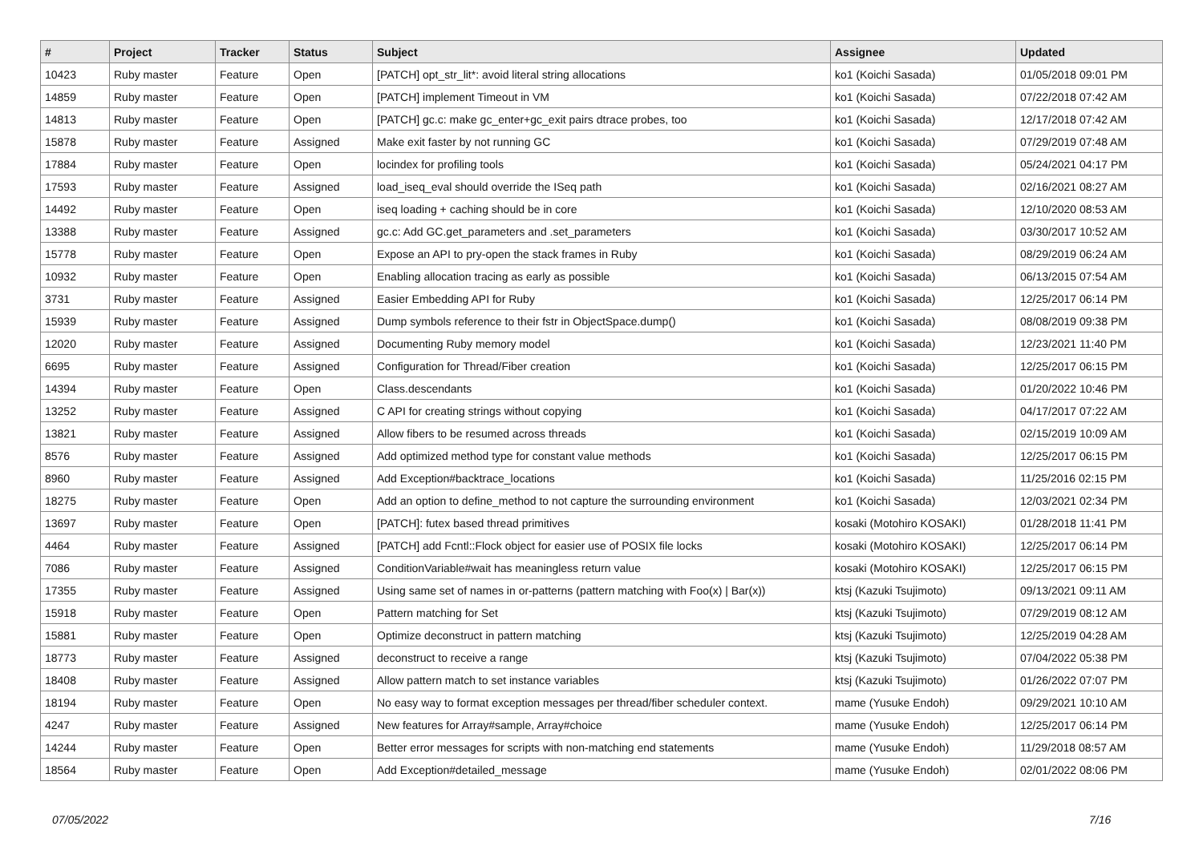| # | Project | Tracker | Status | Subject | Assignee | Updated |
| --- | --- | --- | --- | --- | --- | --- |
| 10423 | Ruby master | Feature | Open | [PATCH] opt_str_lit*: avoid literal string allocations | ko1 (Koichi Sasada) | 01/05/2018 09:01 PM |
| 14859 | Ruby master | Feature | Open | [PATCH] implement Timeout in VM | ko1 (Koichi Sasada) | 07/22/2018 07:42 AM |
| 14813 | Ruby master | Feature | Open | [PATCH] gc.c: make gc_enter+gc_exit pairs dtrace probes, too | ko1 (Koichi Sasada) | 12/17/2018 07:42 AM |
| 15878 | Ruby master | Feature | Assigned | Make exit faster by not running GC | ko1 (Koichi Sasada) | 07/29/2019 07:48 AM |
| 17884 | Ruby master | Feature | Open | locindex for profiling tools | ko1 (Koichi Sasada) | 05/24/2021 04:17 PM |
| 17593 | Ruby master | Feature | Assigned | load_iseq_eval should override the ISeq path | ko1 (Koichi Sasada) | 02/16/2021 08:27 AM |
| 14492 | Ruby master | Feature | Open | iseq loading + caching should be in core | ko1 (Koichi Sasada) | 12/10/2020 08:53 AM |
| 13388 | Ruby master | Feature | Assigned | gc.c: Add GC.get_parameters and .set_parameters | ko1 (Koichi Sasada) | 03/30/2017 10:52 AM |
| 15778 | Ruby master | Feature | Open | Expose an API to pry-open the stack frames in Ruby | ko1 (Koichi Sasada) | 08/29/2019 06:24 AM |
| 10932 | Ruby master | Feature | Open | Enabling allocation tracing as early as possible | ko1 (Koichi Sasada) | 06/13/2015 07:54 AM |
| 3731 | Ruby master | Feature | Assigned | Easier Embedding API for Ruby | ko1 (Koichi Sasada) | 12/25/2017 06:14 PM |
| 15939 | Ruby master | Feature | Assigned | Dump symbols reference to their fstr in ObjectSpace.dump() | ko1 (Koichi Sasada) | 08/08/2019 09:38 PM |
| 12020 | Ruby master | Feature | Assigned | Documenting Ruby memory model | ko1 (Koichi Sasada) | 12/23/2021 11:40 PM |
| 6695 | Ruby master | Feature | Assigned | Configuration for Thread/Fiber creation | ko1 (Koichi Sasada) | 12/25/2017 06:15 PM |
| 14394 | Ruby master | Feature | Open | Class.descendants | ko1 (Koichi Sasada) | 01/20/2022 10:46 PM |
| 13252 | Ruby master | Feature | Assigned | C API for creating strings without copying | ko1 (Koichi Sasada) | 04/17/2017 07:22 AM |
| 13821 | Ruby master | Feature | Assigned | Allow fibers to be resumed across threads | ko1 (Koichi Sasada) | 02/15/2019 10:09 AM |
| 8576 | Ruby master | Feature | Assigned | Add optimized method type for constant value methods | ko1 (Koichi Sasada) | 12/25/2017 06:15 PM |
| 8960 | Ruby master | Feature | Assigned | Add Exception#backtrace_locations | ko1 (Koichi Sasada) | 11/25/2016 02:15 PM |
| 18275 | Ruby master | Feature | Open | Add an option to define_method to not capture the surrounding environment | ko1 (Koichi Sasada) | 12/03/2021 02:34 PM |
| 13697 | Ruby master | Feature | Open | [PATCH]: futex based thread primitives | kosaki (Motohiro KOSAKI) | 01/28/2018 11:41 PM |
| 4464 | Ruby master | Feature | Assigned | [PATCH] add Fcntl::Flock object for easier use of POSIX file locks | kosaki (Motohiro KOSAKI) | 12/25/2017 06:14 PM |
| 7086 | Ruby master | Feature | Assigned | ConditionVariable#wait has meaningless return value | kosaki (Motohiro KOSAKI) | 12/25/2017 06:15 PM |
| 17355 | Ruby master | Feature | Assigned | Using same set of names in or-patterns (pattern matching with Foo(x) / Bar(x)) | ktsj (Kazuki Tsujimoto) | 09/13/2021 09:11 AM |
| 15918 | Ruby master | Feature | Open | Pattern matching for Set | ktsj (Kazuki Tsujimoto) | 07/29/2019 08:12 AM |
| 15881 | Ruby master | Feature | Open | Optimize deconstruct in pattern matching | ktsj (Kazuki Tsujimoto) | 12/25/2019 04:28 AM |
| 18773 | Ruby master | Feature | Assigned | deconstruct to receive a range | ktsj (Kazuki Tsujimoto) | 07/04/2022 05:38 PM |
| 18408 | Ruby master | Feature | Assigned | Allow pattern match to set instance variables | ktsj (Kazuki Tsujimoto) | 01/26/2022 07:07 PM |
| 18194 | Ruby master | Feature | Open | No easy way to format exception messages per thread/fiber scheduler context. | mame (Yusuke Endoh) | 09/29/2021 10:10 AM |
| 4247 | Ruby master | Feature | Assigned | New features for Array#sample, Array#choice | mame (Yusuke Endoh) | 12/25/2017 06:14 PM |
| 14244 | Ruby master | Feature | Open | Better error messages for scripts with non-matching end statements | mame (Yusuke Endoh) | 11/29/2018 08:57 AM |
| 18564 | Ruby master | Feature | Open | Add Exception#detailed_message | mame (Yusuke Endoh) | 02/01/2022 08:06 PM |
07/05/2022 7/16